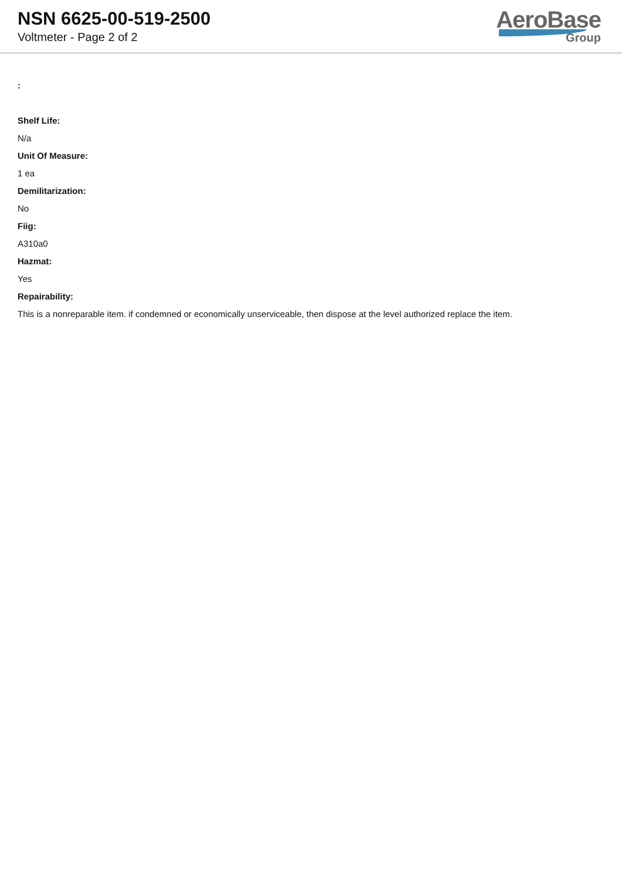NSN 6625-00-519-2500
Voltmeter - Page 2 of 2
AeroBase
Group
:
Shelf Life:
N/a
Unit Of Measure:
1 ea
Demilitarization:
No
Fiig:
A310a0
Hazmat:
Yes
Repairability:
This is a nonreparable item. if condemned or economically unserviceable, then dispose at the level authorized replace the item.